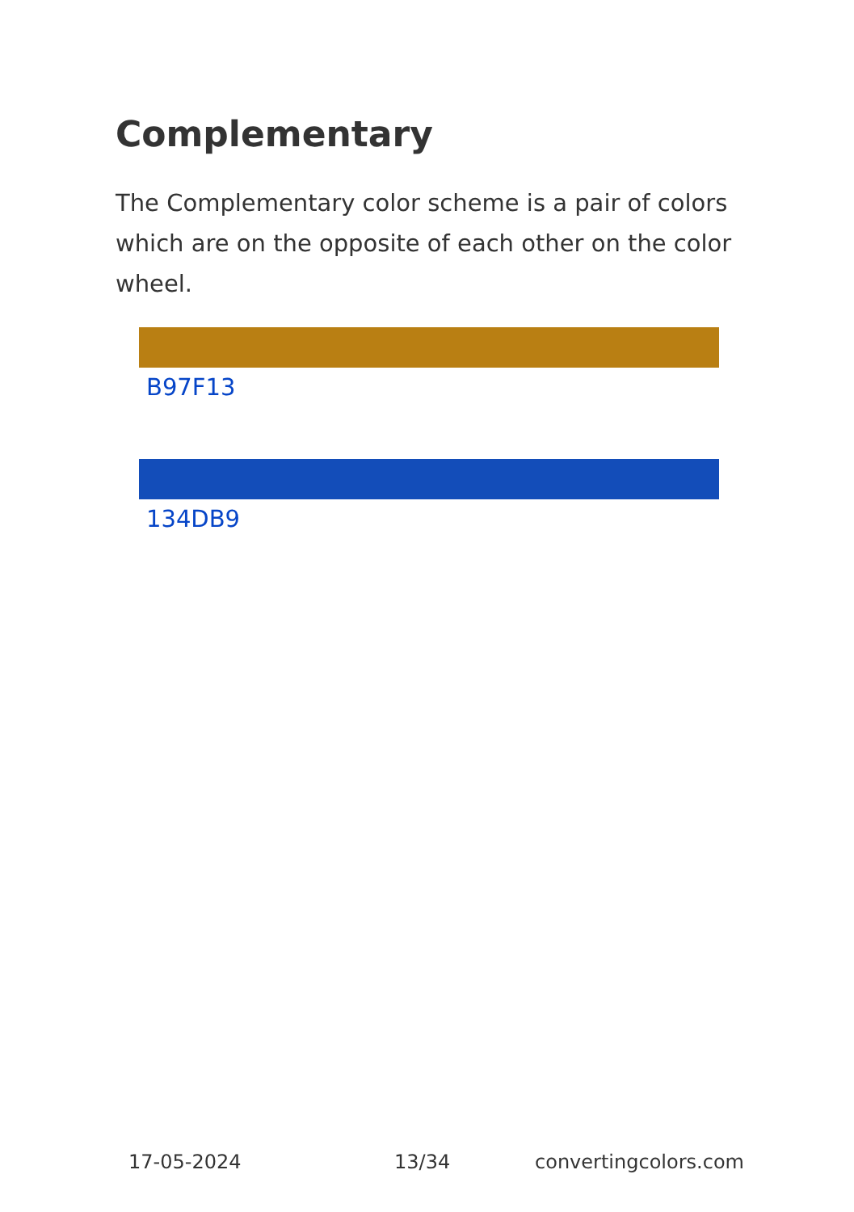Complementary
The Complementary color scheme is a pair of colors which are on the opposite of each other on the color wheel.
B97F13
134DB9
17-05-2024 13/34 convertingcolors.com